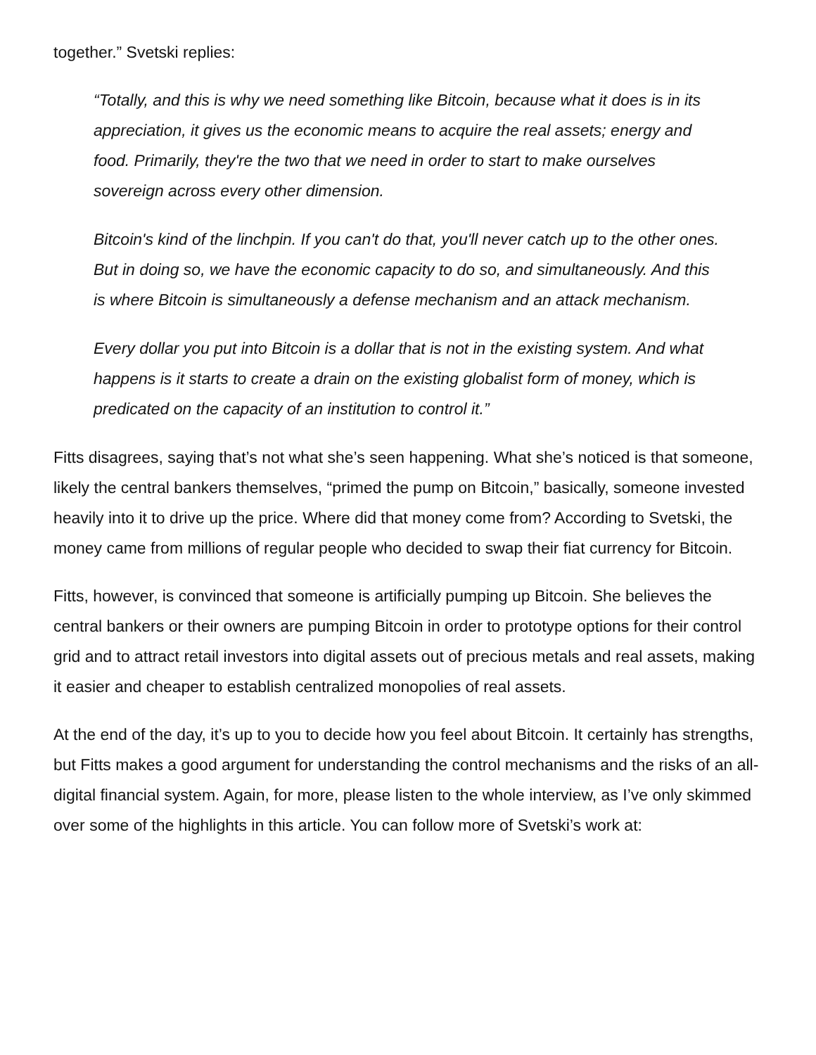together.” Svetski replies:
“Totally, and this is why we need something like Bitcoin, because what it does is in its appreciation, it gives us the economic means to acquire the real assets; energy and food. Primarily, they're the two that we need in order to start to make ourselves sovereign across every other dimension.
Bitcoin's kind of the linchpin. If you can't do that, you'll never catch up to the other ones. But in doing so, we have the economic capacity to do so, and simultaneously. And this is where Bitcoin is simultaneously a defense mechanism and an attack mechanism.
Every dollar you put into Bitcoin is a dollar that is not in the existing system. And what happens is it starts to create a drain on the existing globalist form of money, which is predicated on the capacity of an institution to control it.”
Fitts disagrees, saying that’s not what she’s seen happening. What she’s noticed is that someone, likely the central bankers themselves, “primed the pump on Bitcoin,” basically, someone invested heavily into it to drive up the price. Where did that money come from? According to Svetski, the money came from millions of regular people who decided to swap their fiat currency for Bitcoin.
Fitts, however, is convinced that someone is artificially pumping up Bitcoin. She believes the central bankers or their owners are pumping Bitcoin in order to prototype options for their control grid and to attract retail investors into digital assets out of precious metals and real assets, making it easier and cheaper to establish centralized monopolies of real assets.
At the end of the day, it’s up to you to decide how you feel about Bitcoin. It certainly has strengths, but Fitts makes a good argument for understanding the control mechanisms and the risks of an all-digital financial system. Again, for more, please listen to the whole interview, as I’ve only skimmed over some of the highlights in this article. You can follow more of Svetski’s work at: